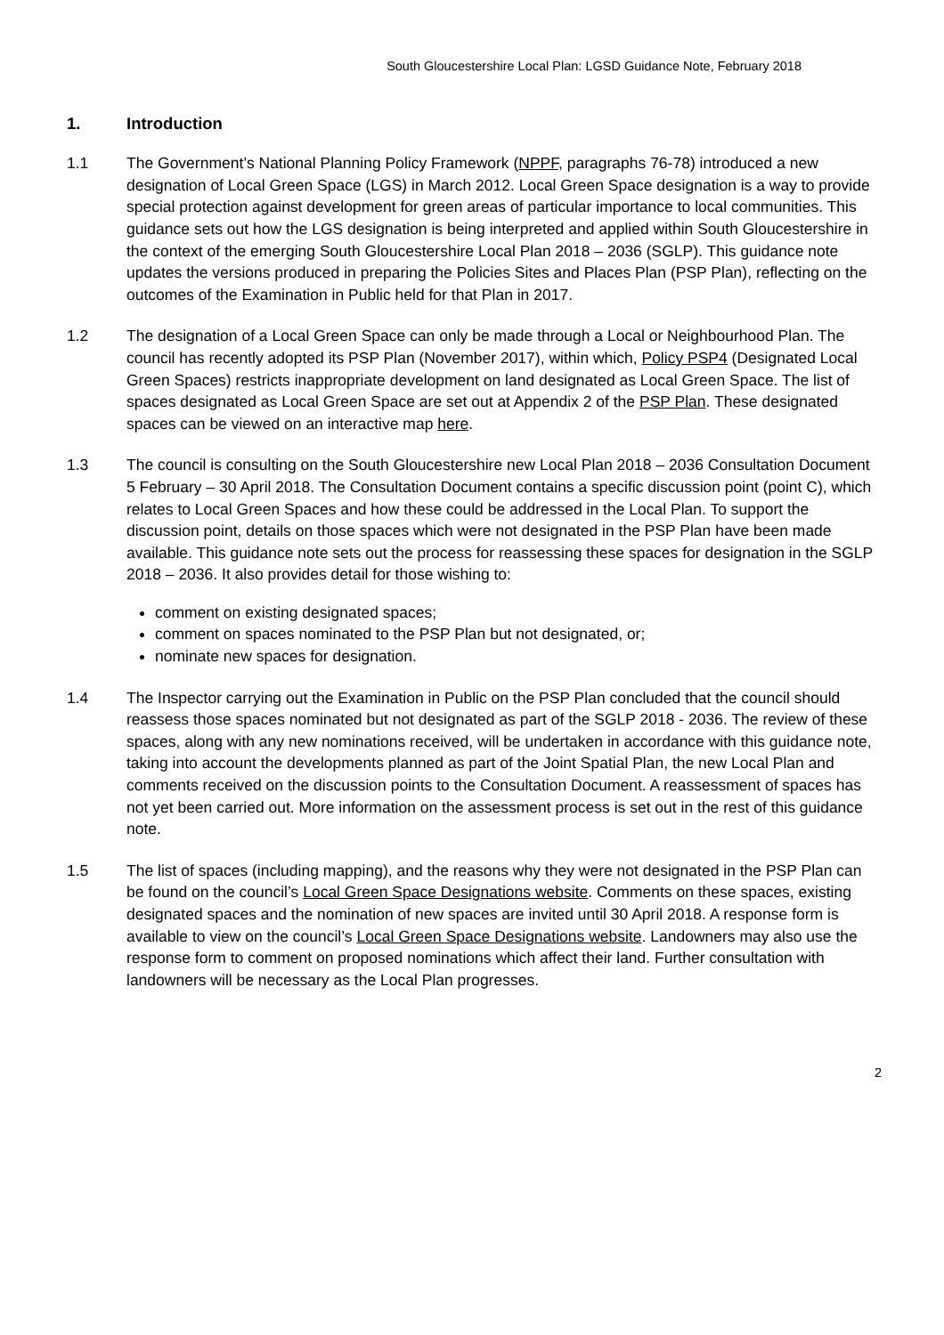South Gloucestershire Local Plan: LGSD Guidance Note, February 2018
1. Introduction
1.1 The Government’s National Planning Policy Framework (NPPF, paragraphs 76-78) introduced a new designation of Local Green Space (LGS) in March 2012. Local Green Space designation is a way to provide special protection against development for green areas of particular importance to local communities. This guidance sets out how the LGS designation is being interpreted and applied within South Gloucestershire in the context of the emerging South Gloucestershire Local Plan 2018 – 2036 (SGLP). This guidance note updates the versions produced in preparing the Policies Sites and Places Plan (PSP Plan), reflecting on the outcomes of the Examination in Public held for that Plan in 2017.
1.2 The designation of a Local Green Space can only be made through a Local or Neighbourhood Plan. The council has recently adopted its PSP Plan (November 2017), within which, Policy PSP4 (Designated Local Green Spaces) restricts inappropriate development on land designated as Local Green Space. The list of spaces designated as Local Green Space are set out at Appendix 2 of the PSP Plan. These designated spaces can be viewed on an interactive map here.
1.3 The council is consulting on the South Gloucestershire new Local Plan 2018 – 2036 Consultation Document 5 February – 30 April 2018. The Consultation Document contains a specific discussion point (point C), which relates to Local Green Spaces and how these could be addressed in the Local Plan. To support the discussion point, details on those spaces which were not designated in the PSP Plan have been made available. This guidance note sets out the process for reassessing these spaces for designation in the SGLP 2018 – 2036. It also provides detail for those wishing to:
comment on existing designated spaces;
comment on spaces nominated to the PSP Plan but not designated, or;
nominate new spaces for designation.
1.4 The Inspector carrying out the Examination in Public on the PSP Plan concluded that the council should reassess those spaces nominated but not designated as part of the SGLP 2018 - 2036. The review of these spaces, along with any new nominations received, will be undertaken in accordance with this guidance note, taking into account the developments planned as part of the Joint Spatial Plan, the new Local Plan and comments received on the discussion points to the Consultation Document. A reassessment of spaces has not yet been carried out. More information on the assessment process is set out in the rest of this guidance note.
1.5 The list of spaces (including mapping), and the reasons why they were not designated in the PSP Plan can be found on the council’s Local Green Space Designations website. Comments on these spaces, existing designated spaces and the nomination of new spaces are invited until 30 April 2018. A response form is available to view on the council’s Local Green Space Designations website. Landowners may also use the response form to comment on proposed nominations which affect their land. Further consultation with landowners will be necessary as the Local Plan progresses.
2